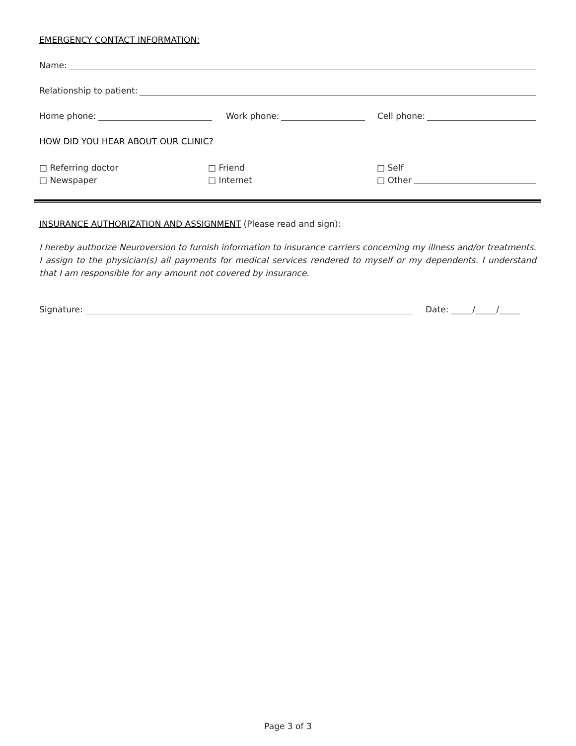EMERGENCY CONTACT INFORMATION:
Name:
Relationship to patient:
Home phone: Work phone: Cell phone:
HOW DID YOU HEAR ABOUT OUR CLINIC?
□ Referring doctor
□ Newspaper
□ Friend
□ Internet
□ Self
□ Other
INSURANCE AUTHORIZATION AND ASSIGNMENT (Please read and sign):
I hereby authorize Neuroversion to furnish information to insurance carriers concerning my illness and/or treatments. I assign to the physician(s) all payments for medical services rendered to myself or my dependents. I understand that I am responsible for any amount not covered by insurance.
Signature: Date: _____/_____/_____
Page 3 of 3